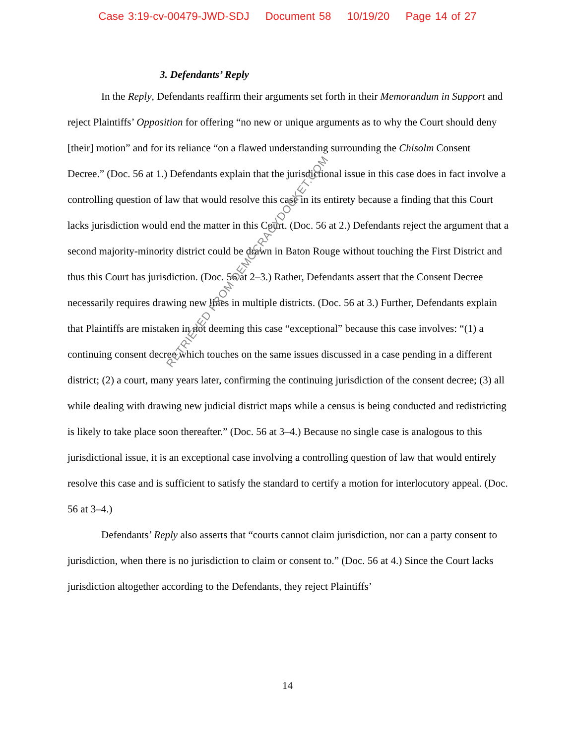Case 3:19-cv-00479-JWD-SDJ Document 58 10/19/20 Page 14 of 27
3. Defendants’ Reply
In the Reply, Defendants reaffirm their arguments set forth in their Memorandum in Support and reject Plaintiffs’ Opposition for offering “no new or unique arguments as to why the Court should deny [their] motion” and for its reliance “on a flawed understanding surrounding the Chisolm Consent Decree.” (Doc. 56 at 1.) Defendants explain that the jurisdictional issue in this case does in fact involve a controlling question of law that would resolve this case in its entirety because a finding that this Court lacks jurisdiction would end the matter in this Court. (Doc. 56 at 2.) Defendants reject the argument that a second majority-minority district could be drawn in Baton Rouge without touching the First District and thus this Court has jurisdiction. (Doc. 56 at 2–3.) Rather, Defendants assert that the Consent Decree necessarily requires drawing new lines in multiple districts. (Doc. 56 at 3.) Further, Defendants explain that Plaintiffs are mistaken in not deeming this case “exceptional” because this case involves: “(1) a continuing consent decree which touches on the same issues discussed in a case pending in a different district; (2) a court, many years later, confirming the continuing jurisdiction of the consent decree; (3) all while dealing with drawing new judicial district maps while a census is being conducted and redistricting is likely to take place soon thereafter.” (Doc. 56 at 3–4.) Because no single case is analogous to this jurisdictional issue, it is an exceptional case involving a controlling question of law that would entirely resolve this case and is sufficient to satisfy the standard to certify a motion for interlocutory appeal. (Doc. 56 at 3–4.)
Defendants’ Reply also asserts that “courts cannot claim jurisdiction, nor can a party consent to jurisdiction, when there is no jurisdiction to claim or consent to.” (Doc. 56 at 4.) Since the Court lacks jurisdiction altogether according to the Defendants, they reject Plaintiffs’
RETRIEVED FROM DEMOCRACYDOCKET.COM
14